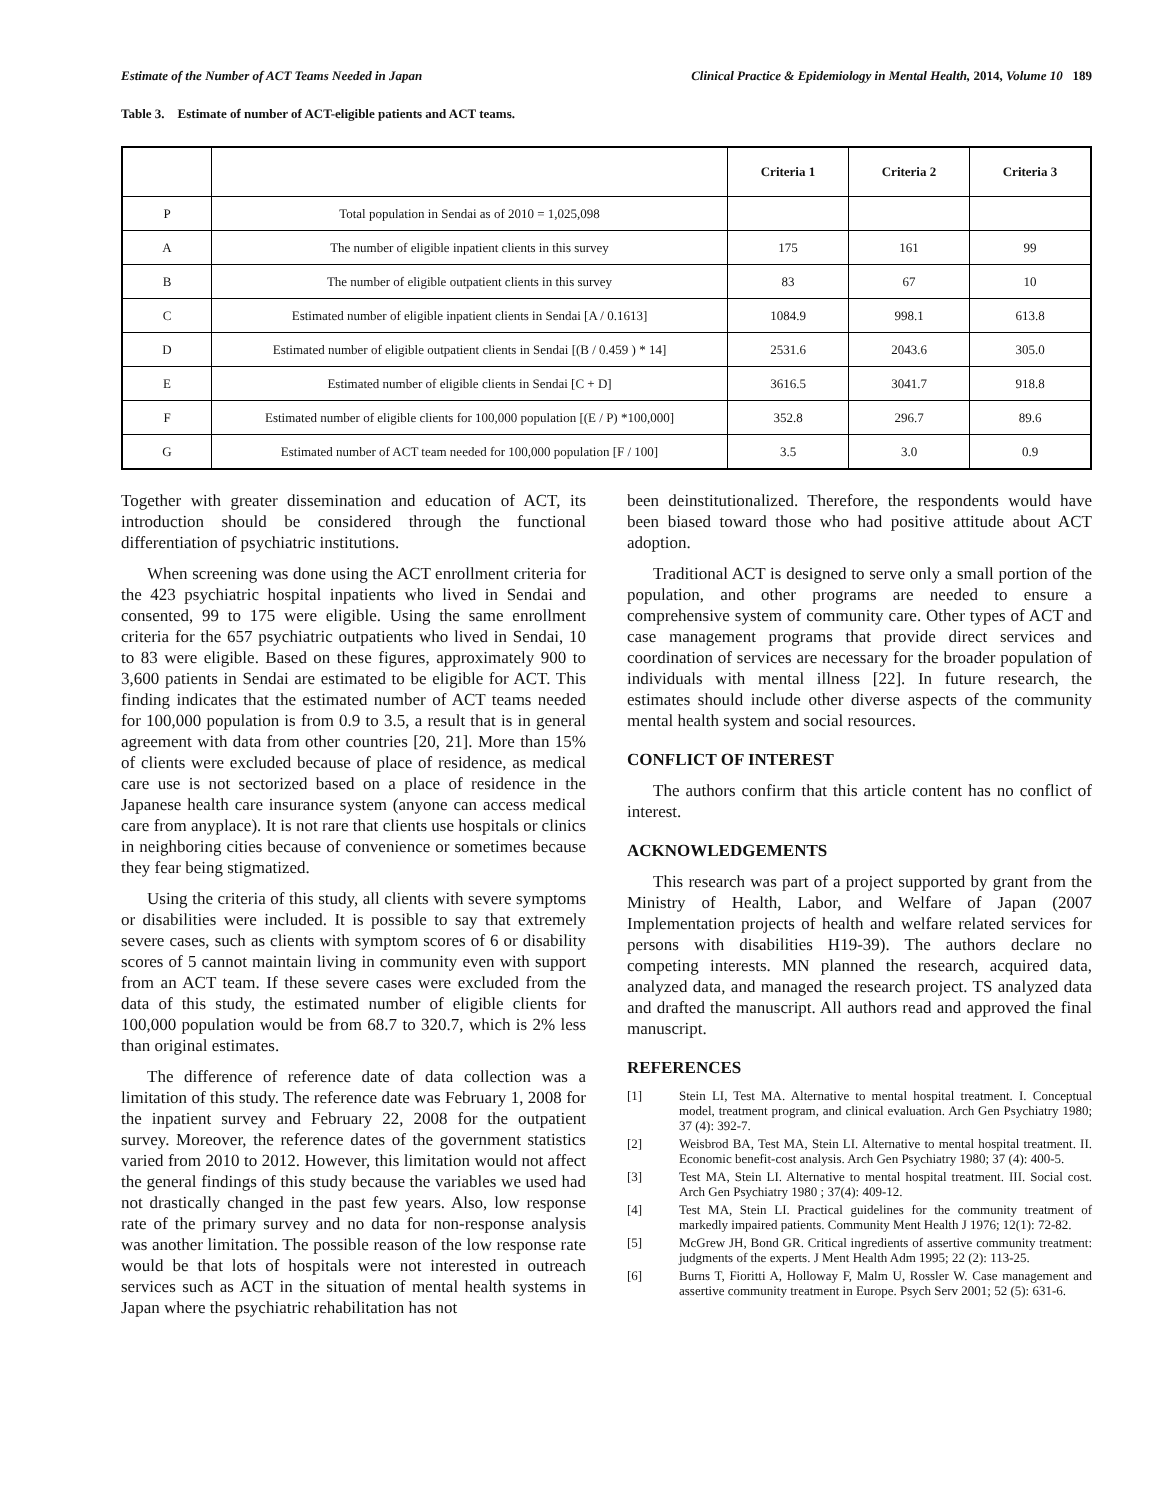Estimate of the Number of ACT Teams Needed in Japan Clinical Practice & Epidemiology in Mental Health, 2014, Volume 10 189
Table 3. Estimate of number of ACT-eligible patients and ACT teams.
| | | Criteria 1 | Criteria 2 | Criteria 3 |
| --- | --- | --- | --- | --- |
| P | Total population in Sendai as of 2010 = 1,025,098 | | | |
| A | The number of eligible inpatient clients in this survey | 175 | 161 | 99 |
| B | The number of eligible outpatient clients in this survey | 83 | 67 | 10 |
| C | Estimated number of eligible inpatient clients in Sendai [A / 0.1613] | 1084.9 | 998.1 | 613.8 |
| D | Estimated number of eligible outpatient clients in Sendai [(B / 0.459 ) * 14] | 2531.6 | 2043.6 | 305.0 |
| E | Estimated number of eligible clients in Sendai [C + D] | 3616.5 | 3041.7 | 918.8 |
| F | Estimated number of eligible clients for 100,000 population [(E / P) *100,000] | 352.8 | 296.7 | 89.6 |
| G | Estimated number of ACT team needed for 100,000 population [F / 100] | 3.5 | 3.0 | 0.9 |
Together with greater dissemination and education of ACT, its introduction should be considered through the functional differentiation of psychiatric institutions.
When screening was done using the ACT enrollment criteria for the 423 psychiatric hospital inpatients who lived in Sendai and consented, 99 to 175 were eligible. Using the same enrollment criteria for the 657 psychiatric outpatients who lived in Sendai, 10 to 83 were eligible. Based on these figures, approximately 900 to 3,600 patients in Sendai are estimated to be eligible for ACT. This finding indicates that the estimated number of ACT teams needed for 100,000 population is from 0.9 to 3.5, a result that is in general agreement with data from other countries [20, 21]. More than 15% of clients were excluded because of place of residence, as medical care use is not sectorized based on a place of residence in the Japanese health care insurance system (anyone can access medical care from anyplace). It is not rare that clients use hospitals or clinics in neighboring cities because of convenience or sometimes because they fear being stigmatized.
Using the criteria of this study, all clients with severe symptoms or disabilities were included. It is possible to say that extremely severe cases, such as clients with symptom scores of 6 or disability scores of 5 cannot maintain living in community even with support from an ACT team. If these severe cases were excluded from the data of this study, the estimated number of eligible clients for 100,000 population would be from 68.7 to 320.7, which is 2% less than original estimates.
The difference of reference date of data collection was a limitation of this study. The reference date was February 1, 2008 for the inpatient survey and February 22, 2008 for the outpatient survey. Moreover, the reference dates of the government statistics varied from 2010 to 2012. However, this limitation would not affect the general findings of this study because the variables we used had not drastically changed in the past few years. Also, low response rate of the primary survey and no data for non-response analysis was another limitation. The possible reason of the low response rate would be that lots of hospitals were not interested in outreach services such as ACT in the situation of mental health systems in Japan where the psychiatric rehabilitation has not
been deinstitutionalized. Therefore, the respondents would have been biased toward those who had positive attitude about ACT adoption.
Traditional ACT is designed to serve only a small portion of the population, and other programs are needed to ensure a comprehensive system of community care. Other types of ACT and case management programs that provide direct services and coordination of services are necessary for the broader population of individuals with mental illness [22]. In future research, the estimates should include other diverse aspects of the community mental health system and social resources.
CONFLICT OF INTEREST
The authors confirm that this article content has no conflict of interest.
ACKNOWLEDGEMENTS
This research was part of a project supported by grant from the Ministry of Health, Labor, and Welfare of Japan (2007 Implementation projects of health and welfare related services for persons with disabilities H19-39). The authors declare no competing interests. MN planned the research, acquired data, analyzed data, and managed the research project. TS analyzed data and drafted the manuscript. All authors read and approved the final manuscript.
REFERENCES
[1] Stein LI, Test MA. Alternative to mental hospital treatment. I. Conceptual model, treatment program, and clinical evaluation. Arch Gen Psychiatry 1980; 37 (4): 392-7.
[2] Weisbrod BA, Test MA, Stein LI. Alternative to mental hospital treatment. II. Economic benefit-cost analysis. Arch Gen Psychiatry 1980; 37 (4): 400-5.
[3] Test MA, Stein LI. Alternative to mental hospital treatment. III. Social cost. Arch Gen Psychiatry 1980 ; 37(4): 409-12.
[4] Test MA, Stein LI. Practical guidelines for the community treatment of markedly impaired patients. Community Ment Health J 1976; 12(1): 72-82.
[5] McGrew JH, Bond GR. Critical ingredients of assertive community treatment: judgments of the experts. J Ment Health Adm 1995; 22 (2): 113-25.
[6] Burns T, Fioritti A, Holloway F, Malm U, Rossler W. Case management and assertive community treatment in Europe. Psych Serv 2001; 52 (5): 631-6.